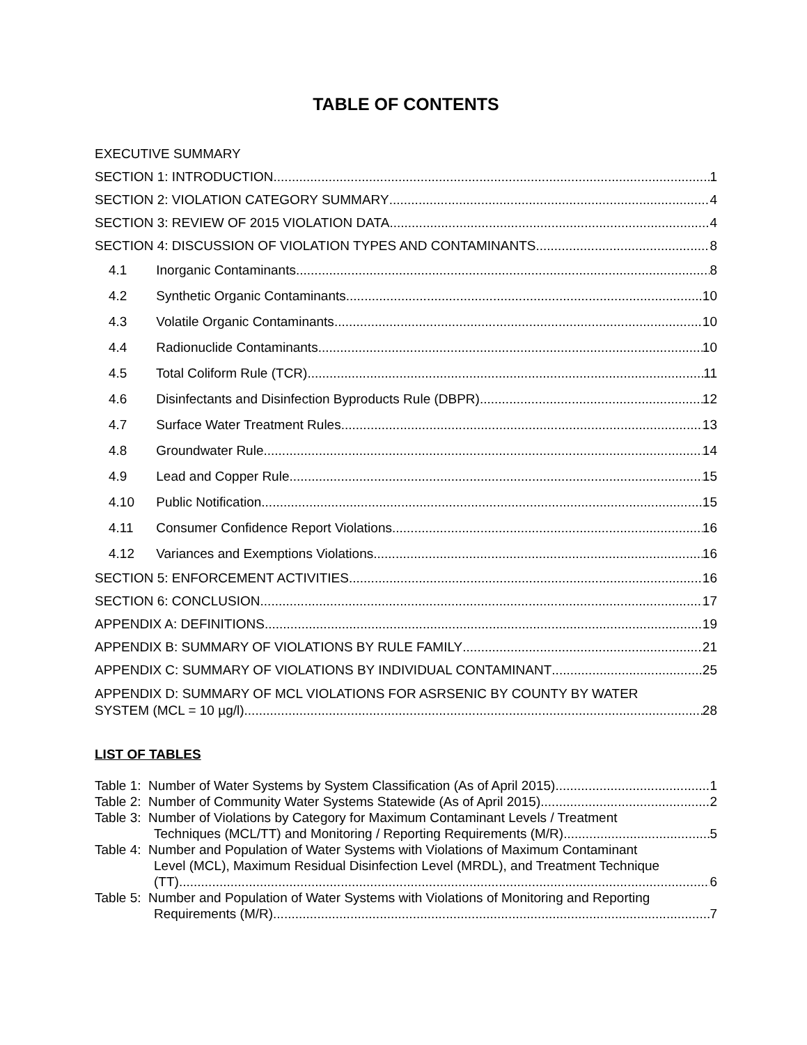TABLE OF CONTENTS
EXECUTIVE SUMMARY
SECTION 1: INTRODUCTION 1
SECTION 2: VIOLATION CATEGORY SUMMARY 4
SECTION 3: REVIEW OF 2015 VIOLATION DATA 4
SECTION 4: DISCUSSION OF VIOLATION TYPES AND CONTAMINANTS 8
4.1 Inorganic Contaminants 8
4.2 Synthetic Organic Contaminants 10
4.3 Volatile Organic Contaminants 10
4.4 Radionuclide Contaminants 10
4.5 Total Coliform Rule (TCR) 11
4.6 Disinfectants and Disinfection Byproducts Rule (DBPR) 12
4.7 Surface Water Treatment Rules 13
4.8 Groundwater Rule 14
4.9 Lead and Copper Rule 15
4.10 Public Notification 15
4.11 Consumer Confidence Report Violations 16
4.12 Variances and Exemptions Violations 16
SECTION 5: ENFORCEMENT ACTIVITIES 16
SECTION 6: CONCLUSION 17
APPENDIX A: DEFINITIONS 19
APPENDIX B: SUMMARY OF VIOLATIONS BY RULE FAMILY 21
APPENDIX C: SUMMARY OF VIOLATIONS BY INDIVIDUAL CONTAMINANT 25
APPENDIX D: SUMMARY OF MCL VIOLATIONS FOR ASRSENIC BY COUNTY BY WATER
SYSTEM (MCL = 10 µg/l) 28
LIST OF TABLES
Table 1: Number of Water Systems by System Classification (As of April 2015) 1
Table 2: Number of Community Water Systems Statewide (As of April 2015) 2
Table 3: Number of Violations by Category for Maximum Contaminant Levels / Treatment
Techniques (MCL/TT) and Monitoring / Reporting Requirements (M/R) 5
Table 4: Number and Population of Water Systems with Violations of Maximum Contaminant
Level (MCL), Maximum Residual Disinfection Level (MRDL), and Treatment Technique
(TT) 6
Table 5: Number and Population of Water Systems with Violations of Monitoring and Reporting
Requirements (M/R) 7